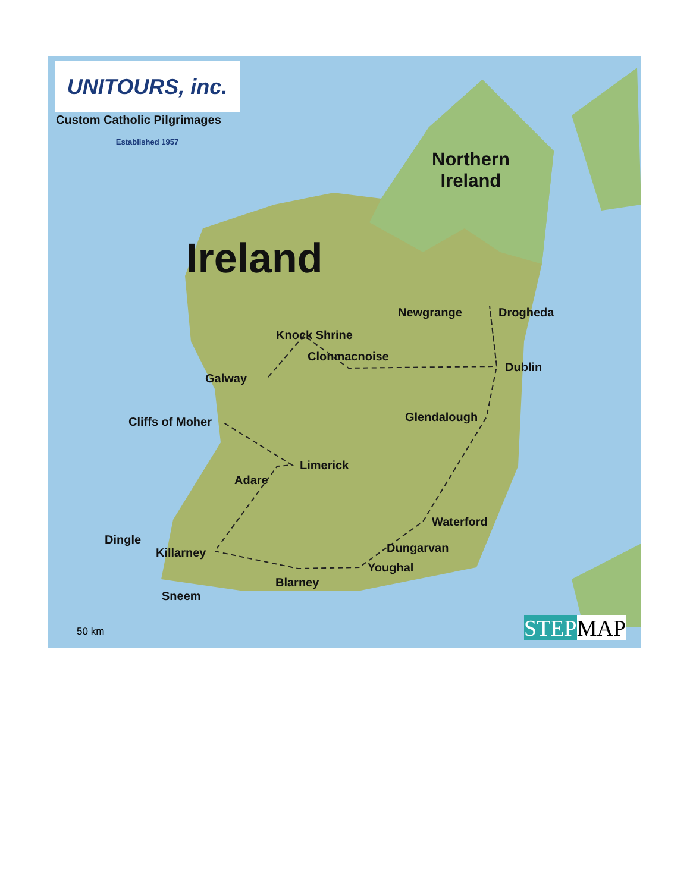UNITOURS, inc. Established 1957
Custom Catholic Pilgrimages
Northern
Ireland
Ireland
Newgrange Drogheda
Knock Shrine
Clonmacnoise
Galway
Dublin
Glendalough
Cliffs of Moher
Limerick
Adare
Waterford
Dingle
Dungarvan
Killarney
Youghal
Blarney
Sneem
50 km STEP MAP